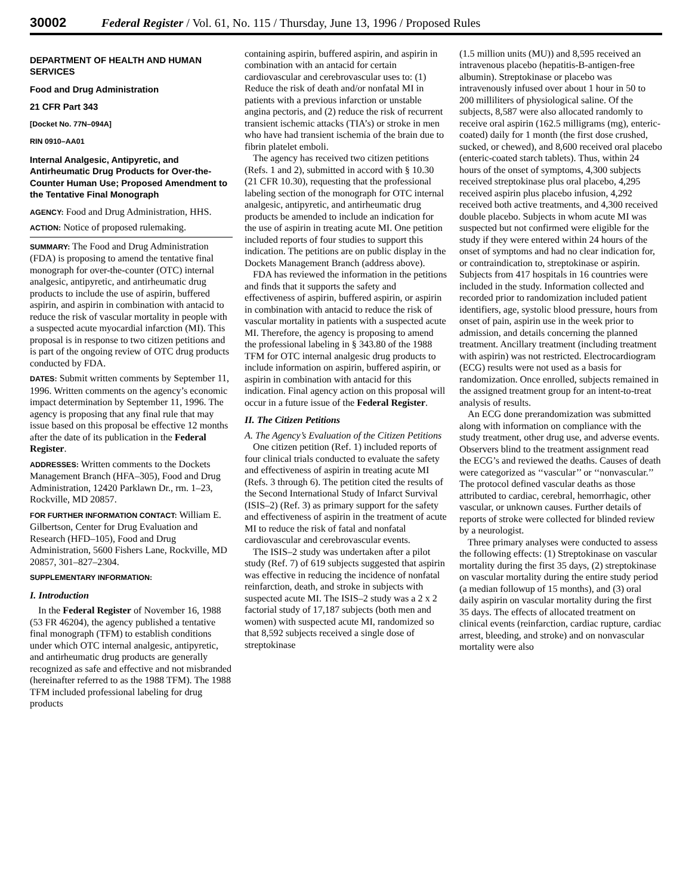30002 Federal Register / Vol. 61, No. 115 / Thursday, June 13, 1996 / Proposed Rules
DEPARTMENT OF HEALTH AND HUMAN SERVICES
Food and Drug Administration
21 CFR Part 343
[Docket No. 77N–094A]
RIN 0910–AA01
Internal Analgesic, Antipyretic, and Antirheumatic Drug Products for Over-the-Counter Human Use; Proposed Amendment to the Tentative Final Monograph
AGENCY: Food and Drug Administration, HHS.
ACTION: Notice of proposed rulemaking.
SUMMARY: The Food and Drug Administration (FDA) is proposing to amend the tentative final monograph for over-the-counter (OTC) internal analgesic, antipyretic, and antirheumatic drug products to include the use of aspirin, buffered aspirin, and aspirin in combination with antacid to reduce the risk of vascular mortality in people with a suspected acute myocardial infarction (MI). This proposal is in response to two citizen petitions and is part of the ongoing review of OTC drug products conducted by FDA.
DATES: Submit written comments by September 11, 1996. Written comments on the agency’s economic impact determination by September 11, 1996. The agency is proposing that any final rule that may issue based on this proposal be effective 12 months after the date of its publication in the Federal Register.
ADDRESSES: Written comments to the Dockets Management Branch (HFA–305), Food and Drug Administration, 12420 Parklawn Dr., rm. 1–23, Rockville, MD 20857.
FOR FURTHER INFORMATION CONTACT: William E. Gilbertson, Center for Drug Evaluation and Research (HFD–105), Food and Drug Administration, 5600 Fishers Lane, Rockville, MD 20857, 301–827–2304.
SUPPLEMENTARY INFORMATION:
I. Introduction
In the Federal Register of November 16, 1988 (53 FR 46204), the agency published a tentative final monograph (TFM) to establish conditions under which OTC internal analgesic, antipyretic, and antirheumatic drug products are generally recognized as safe and effective and not misbranded (hereinafter referred to as the 1988 TFM). The 1988 TFM included professional labeling for drug products
containing aspirin, buffered aspirin, and aspirin in combination with an antacid for certain cardiovascular and cerebrovascular uses to: (1) Reduce the risk of death and/or nonfatal MI in patients with a previous infarction or unstable angina pectoris, and (2) reduce the risk of recurrent transient ischemic attacks (TIA’s) or stroke in men who have had transient ischemia of the brain due to fibrin platelet emboli.
The agency has received two citizen petitions (Refs. 1 and 2), submitted in accord with § 10.30 (21 CFR 10.30), requesting that the professional labeling section of the monograph for OTC internal analgesic, antipyretic, and antirheumatic drug products be amended to include an indication for the use of aspirin in treating acute MI. One petition included reports of four studies to support this indication. The petitions are on public display in the Dockets Management Branch (address above).
FDA has reviewed the information in the petitions and finds that it supports the safety and effectiveness of aspirin, buffered aspirin, or aspirin in combination with antacid to reduce the risk of vascular mortality in patients with a suspected acute MI. Therefore, the agency is proposing to amend the professional labeling in § 343.80 of the 1988 TFM for OTC internal analgesic drug products to include information on aspirin, buffered aspirin, or aspirin in combination with antacid for this indication. Final agency action on this proposal will occur in a future issue of the Federal Register.
II. The Citizen Petitions
A. The Agency’s Evaluation of the Citizen Petitions
One citizen petition (Ref. 1) included reports of four clinical trials conducted to evaluate the safety and effectiveness of aspirin in treating acute MI (Refs. 3 through 6). The petition cited the results of the Second International Study of Infarct Survival (ISIS–2) (Ref. 3) as primary support for the safety and effectiveness of aspirin in the treatment of acute MI to reduce the risk of fatal and nonfatal cardiovascular and cerebrovascular events.
The ISIS–2 study was undertaken after a pilot study (Ref. 7) of 619 subjects suggested that aspirin was effective in reducing the incidence of nonfatal reinfarction, death, and stroke in subjects with suspected acute MI. The ISIS–2 study was a 2 x 2 factorial study of 17,187 subjects (both men and women) with suspected acute MI, randomized so that 8,592 subjects received a single dose of streptokinase
(1.5 million units (MU)) and 8,595 received an intravenous placebo (hepatitis-B-antigen-free albumin). Streptokinase or placebo was intravenously infused over about 1 hour in 50 to 200 milliliters of physiological saline. Of the subjects, 8,587 were also allocated randomly to receive oral aspirin (162.5 milligrams (mg), enteric-coated) daily for 1 month (the first dose crushed, sucked, or chewed), and 8,600 received oral placebo (enteric-coated starch tablets). Thus, within 24 hours of the onset of symptoms, 4,300 subjects received streptokinase plus oral placebo, 4,295 received aspirin plus placebo infusion, 4,292 received both active treatments, and 4,300 received double placebo. Subjects in whom acute MI was suspected but not confirmed were eligible for the study if they were entered within 24 hours of the onset of symptoms and had no clear indication for, or contraindication to, streptokinase or aspirin. Subjects from 417 hospitals in 16 countries were included in the study. Information collected and recorded prior to randomization included patient identifiers, age, systolic blood pressure, hours from onset of pain, aspirin use in the week prior to admission, and details concerning the planned treatment. Ancillary treatment (including treatment with aspirin) was not restricted. Electrocardiogram (ECG) results were not used as a basis for randomization. Once enrolled, subjects remained in the assigned treatment group for an intent-to-treat analysis of results.
An ECG done prerandomization was submitted along with information on compliance with the study treatment, other drug use, and adverse events. Observers blind to the treatment assignment read the ECG’s and reviewed the deaths. Causes of death were categorized as ‘‘vascular’’ or ‘‘nonvascular.’’ The protocol defined vascular deaths as those attributed to cardiac, cerebral, hemorrhagic, other vascular, or unknown causes. Further details of reports of stroke were collected for blinded review by a neurologist.
Three primary analyses were conducted to assess the following effects: (1) Streptokinase on vascular mortality during the first 35 days, (2) streptokinase on vascular mortality during the entire study period (a median followup of 15 months), and (3) oral daily aspirin on vascular mortality during the first 35 days. The effects of allocated treatment on clinical events (reinfarction, cardiac rupture, cardiac arrest, bleeding, and stroke) and on nonvascular mortality were also